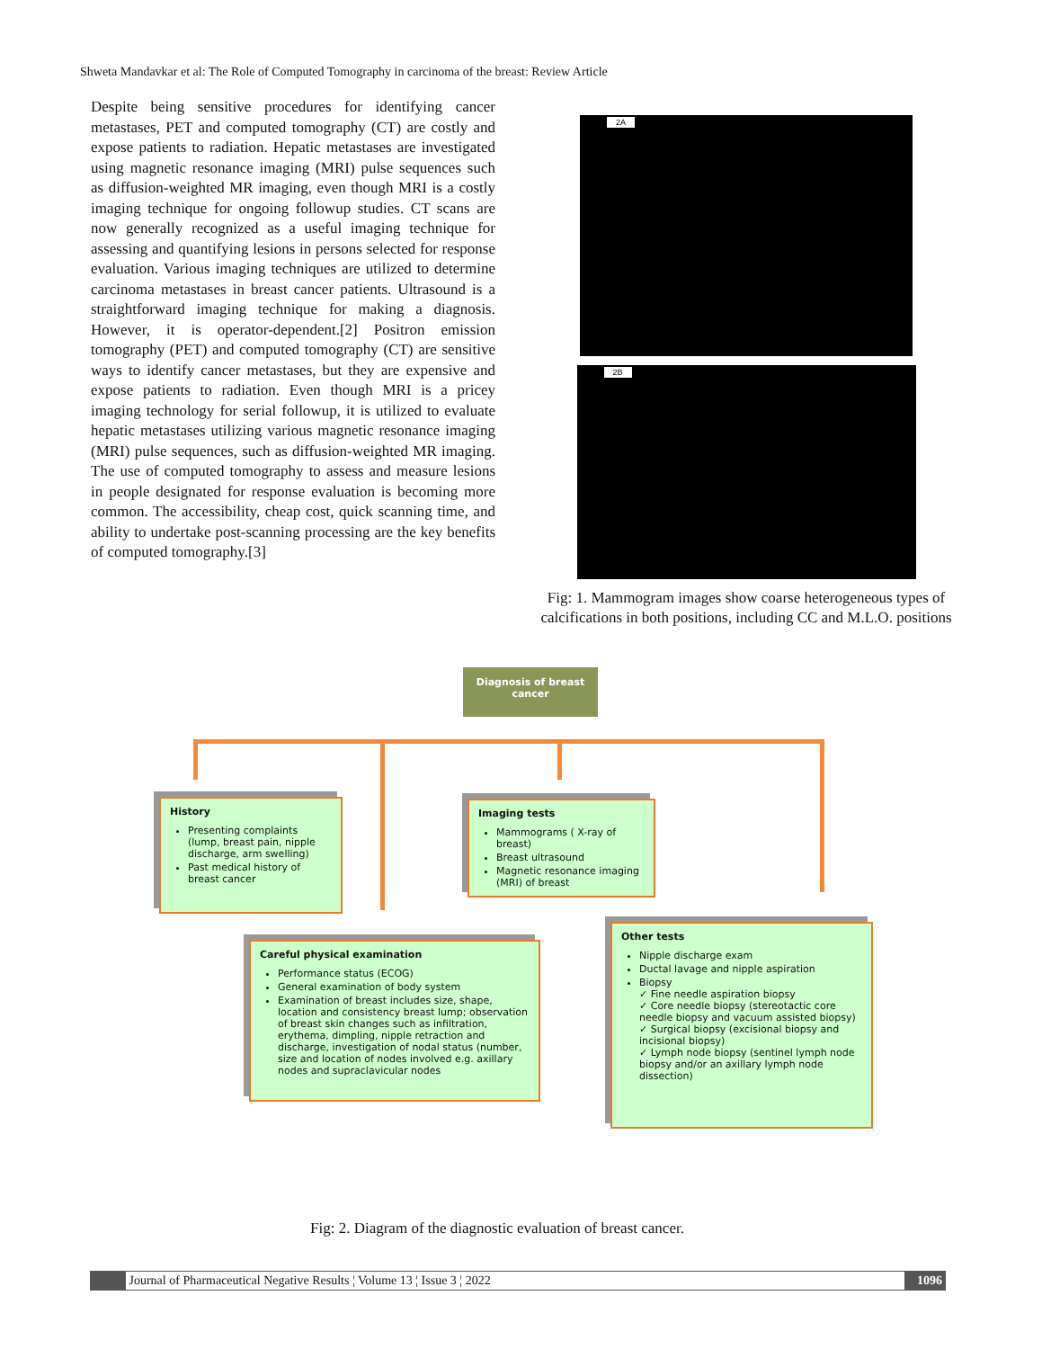Shweta Mandavkar et al: The Role of Computed Tomography in carcinoma of the breast: Review Article
Despite being sensitive procedures for identifying cancer metastases, PET and computed tomography (CT) are costly and expose patients to radiation. Hepatic metastases are investigated using magnetic resonance imaging (MRI) pulse sequences such as diffusion-weighted MR imaging, even though MRI is a costly imaging technique for ongoing followup studies. CT scans are now generally recognized as a useful imaging technique for assessing and quantifying lesions in persons selected for response evaluation. Various imaging techniques are utilized to determine carcinoma metastases in breast cancer patients. Ultrasound is a straightforward imaging technique for making a diagnosis. However, it is operator-dependent.[2] Positron emission tomography (PET) and computed tomography (CT) are sensitive ways to identify cancer metastases, but they are expensive and expose patients to radiation. Even though MRI is a pricey imaging technology for serial followup, it is utilized to evaluate hepatic metastases utilizing various magnetic resonance imaging (MRI) pulse sequences, such as diffusion-weighted MR imaging. The use of computed tomography to assess and measure lesions in people designated for response evaluation is becoming more common. The accessibility, cheap cost, quick scanning time, and ability to undertake post-scanning processing are the key benefits of computed tomography.[3]
2A
2B
Fig: 1. Mammogram images show coarse heterogeneous types of calcifications in both positions, including CC and M.L.O. positions
Diagnosis of breast cancer
History
Presenting complaints (lump, breast pain, nipple discharge, arm swelling)
Past medical history of breast cancer
Imaging tests
Mammograms ( X-ray of breast)
Breast ultrasound
Magnetic resonance imaging (MRI) of breast
Careful physical examination
Performance status (ECOG)
General examination of body system
Examination of breast includes size, shape, location and consistency breast lump; observation of breast skin changes such as infiltration, erythema, dimpling, nipple retraction and discharge, investigation of nodal status (number, size and location of nodes involved e.g. axillary nodes and supraclavicular nodes
Other tests
Nipple discharge exam
Ductal lavage and nipple aspiration
Biopsy
✓ Fine needle aspiration biopsy
✓ Core needle biopsy (stereotactic core needle biopsy and vacuum assisted biopsy)
✓ Surgical biopsy (excisional biopsy and incisional biopsy)
✓ Lymph node biopsy (sentinel lymph node biopsy and/or an axillary lymph node dissection)
Fig: 2. Diagram of the diagnostic evaluation of breast cancer.
Journal of Pharmaceutical Negative Results ¦ Volume 13 ¦ Issue 3 ¦ 2022 1096